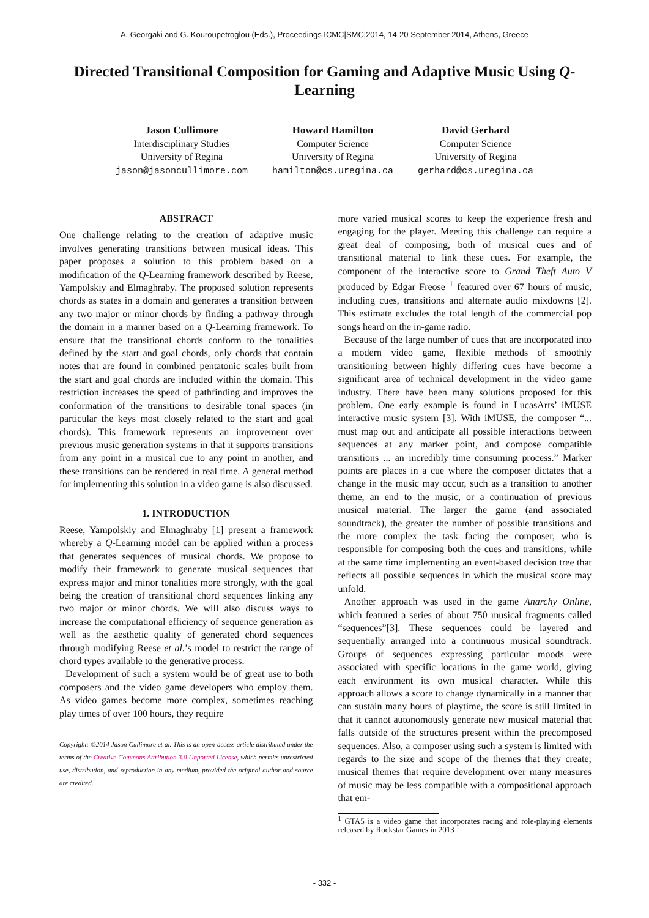A. Georgaki and G. Kouroupetroglou (Eds.), Proceedings ICMC|SMC|2014, 14-20 September 2014, Athens, Greece
Directed Transitional Composition for Gaming and Adaptive Music Using Q-Learning
Jason Cullimore
Interdisciplinary Studies
University of Regina
jason@jasoncullimore.com
Howard Hamilton
Computer Science
University of Regina
hamilton@cs.uregina.ca
David Gerhard
Computer Science
University of Regina
gerhard@cs.uregina.ca
ABSTRACT
One challenge relating to the creation of adaptive music involves generating transitions between musical ideas. This paper proposes a solution to this problem based on a modification of the Q-Learning framework described by Reese, Yampolskiy and Elmaghraby. The proposed solution represents chords as states in a domain and generates a transition between any two major or minor chords by finding a pathway through the domain in a manner based on a Q-Learning framework. To ensure that the transitional chords conform to the tonalities defined by the start and goal chords, only chords that contain notes that are found in combined pentatonic scales built from the start and goal chords are included within the domain. This restriction increases the speed of pathfinding and improves the conformation of the transitions to desirable tonal spaces (in particular the keys most closely related to the start and goal chords). This framework represents an improvement over previous music generation systems in that it supports transitions from any point in a musical cue to any point in another, and these transitions can be rendered in real time. A general method for implementing this solution in a video game is also discussed.
1. INTRODUCTION
Reese, Yampolskiy and Elmaghraby [1] present a framework whereby a Q-Learning model can be applied within a process that generates sequences of musical chords. We propose to modify their framework to generate musical sequences that express major and minor tonalities more strongly, with the goal being the creation of transitional chord sequences linking any two major or minor chords. We will also discuss ways to increase the computational efficiency of sequence generation as well as the aesthetic quality of generated chord sequences through modifying Reese et al.’s model to restrict the range of chord types available to the generative process.
Development of such a system would be of great use to both composers and the video game developers who employ them. As video games become more complex, sometimes reaching play times of over 100 hours, they require
Copyright: ©2014 Jason Cullimore et al. This is an open-access article distributed under the terms of the Creative Commons Attribution 3.0 Unported License, which permits unrestricted use, distribution, and reproduction in any medium, provided the original author and source are credited.
more varied musical scores to keep the experience fresh and engaging for the player. Meeting this challenge can require a great deal of composing, both of musical cues and of transitional material to link these cues. For example, the component of the interactive score to Grand Theft Auto V produced by Edgar Freose <sup>1</sup> featured over 67 hours of music, including cues, transitions and alternate audio mixdowns [2]. This estimate excludes the total length of the commercial pop songs heard on the in-game radio.
Because of the large number of cues that are incorporated into a modern video game, flexible methods of smoothly transitioning between highly differing cues have become a significant area of technical development in the video game industry. There have been many solutions proposed for this problem. One early example is found in LucasArts’ iMUSE interactive music system [3]. With iMUSE, the composer “... must map out and anticipate all possible interactions between sequences at any marker point, and compose compatible transitions ... an incredibly time consuming process.” Marker points are places in a cue where the composer dictates that a change in the music may occur, such as a transition to another theme, an end to the music, or a continuation of previous musical material. The larger the game (and associated soundtrack), the greater the number of possible transitions and the more complex the task facing the composer, who is responsible for composing both the cues and transitions, while at the same time implementing an event-based decision tree that reflects all possible sequences in which the musical score may unfold.
Another approach was used in the game Anarchy Online, which featured a series of about 750 musical fragments called “sequences”[3]. These sequences could be layered and sequentially arranged into a continuous musical soundtrack. Groups of sequences expressing particular moods were associated with specific locations in the game world, giving each environment its own musical character. While this approach allows a score to change dynamically in a manner that can sustain many hours of playtime, the score is still limited in that it cannot autonomously generate new musical material that falls outside of the structures present within the precomposed sequences. Also, a composer using such a system is limited with regards to the size and scope of the themes that they create; musical themes that require development over many measures of music may be less compatible with a compositional approach that em-
<sup>1</sup> GTA5 is a video game that incorporates racing and role-playing elements released by Rockstar Games in 2013
- 332 -